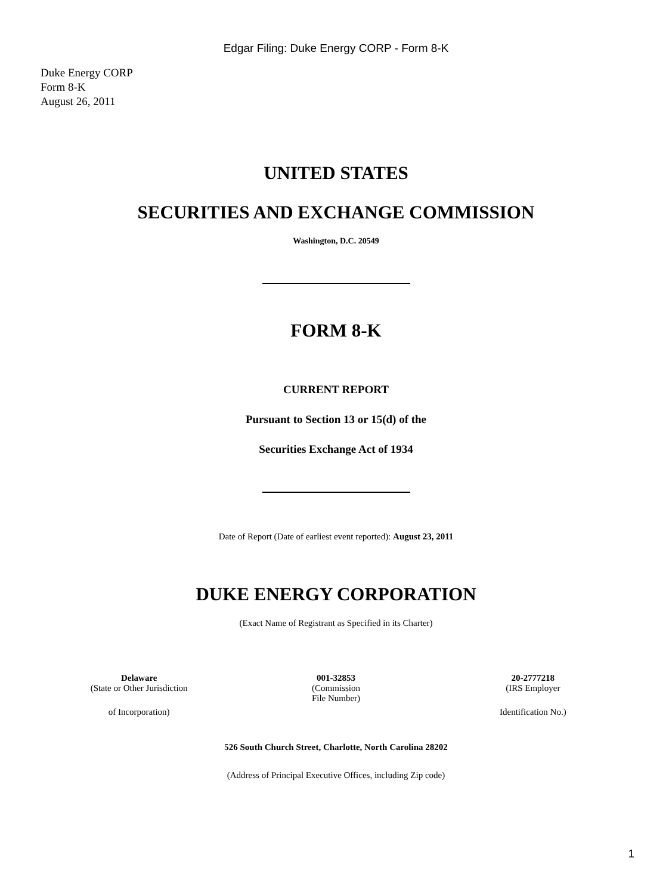Edgar Filing: Duke Energy CORP - Form 8-K
Duke Energy CORP
Form 8-K
August 26, 2011
UNITED STATES
SECURITIES AND EXCHANGE COMMISSION
Washington, D.C. 20549
FORM 8-K
CURRENT REPORT
Pursuant to Section 13 or 15(d) of the
Securities Exchange Act of 1934
Date of Report (Date of earliest event reported): August 23, 2011
DUKE ENERGY CORPORATION
(Exact Name of Registrant as Specified in its Charter)
| Delaware | 001-32853 | 20-2777218 |
| (State or Other Jurisdiction | (Commission File Number) | (IRS Employer |
| of Incorporation) | | Identification No.) |
526 South Church Street, Charlotte, North Carolina 28202
(Address of Principal Executive Offices, including Zip code)
1